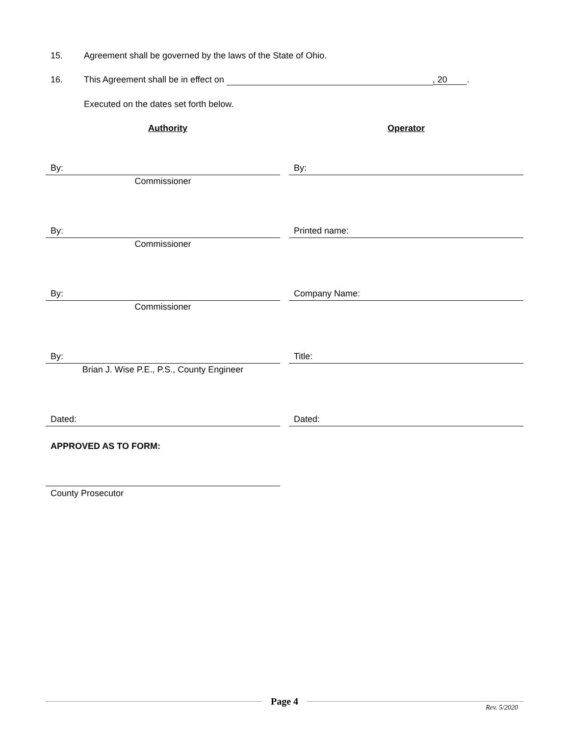15. Agreement shall be governed by the laws of the State of Ohio.
16. This Agreement shall be in effect on , 20 .
Executed on the dates set forth below.
Authority Operator
By:
Commissioner
By:
By:
Commissioner
Printed name:
By:
Commissioner
Company Name:
By:
Brian J. Wise P.E., P.S., County Engineer
Title:
Dated: Dated:
APPROVED AS TO FORM:
County Prosecutor
Page 4
Rev. 5/2020